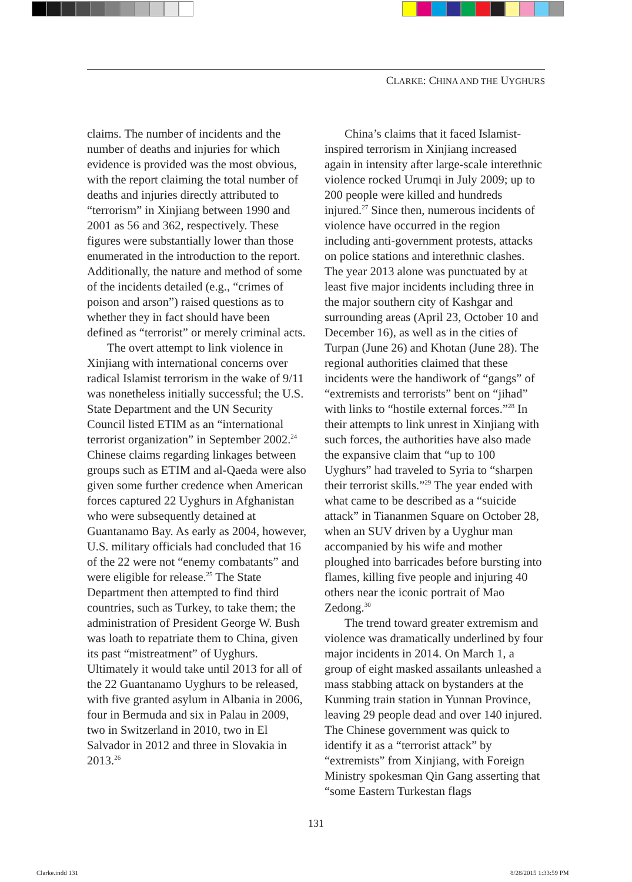CLARKE: CHINA AND THE UYGHURS
claims. The number of incidents and the number of deaths and injuries for which evidence is provided was the most obvious, with the report claiming the total number of deaths and injuries directly attributed to “terrorism” in Xinjiang between 1990 and 2001 as 56 and 362, respectively. These figures were substantially lower than those enumerated in the introduction to the report. Additionally, the nature and method of some of the incidents detailed (e.g., “crimes of poison and arson”) raised questions as to whether they in fact should have been defined as “terrorist” or merely criminal acts.
The overt attempt to link violence in Xinjiang with international concerns over radical Islamist terrorism in the wake of 9/11 was nonetheless initially successful; the U.S. State Department and the UN Security Council listed ETIM as an “international terrorist organization” in September 2002.<sup>24</sup> Chinese claims regarding linkages between groups such as ETIM and al-Qaeda were also given some further credence when American forces captured 22 Uyghurs in Afghanistan who were subsequently detained at Guantanamo Bay. As early as 2004, however, U.S. military officials had concluded that 16 of the 22 were not “enemy combatants” and were eligible for release.<sup>25</sup> The State Department then attempted to find third countries, such as Turkey, to take them; the administration of President George W. Bush was loath to repatriate them to China, given its past “mistreatment” of Uyghurs. Ultimately it would take until 2013 for all of the 22 Guantanamo Uyghurs to be released, with five granted asylum in Albania in 2006, four in Bermuda and six in Palau in 2009, two in Switzerland in 2010, two in El Salvador in 2012 and three in Slovakia in 2013.<sup>26</sup>
China’s claims that it faced Islamist-inspired terrorism in Xinjiang increased again in intensity after large-scale interethnic violence rocked Urumqi in July 2009; up to 200 people were killed and hundreds injured.<sup>27</sup> Since then, numerous incidents of violence have occurred in the region including anti-government protests, attacks on police stations and interethnic clashes. The year 2013 alone was punctuated by at least five major incidents including three in the major southern city of Kashgar and surrounding areas (April 23, October 10 and December 16), as well as in the cities of Turpan (June 26) and Khotan (June 28). The regional authorities claimed that these incidents were the handiwork of “gangs” of “extremists and terrorists” bent on “jihad” with links to “hostile external forces.”<sup>28</sup> In their attempts to link unrest in Xinjiang with such forces, the authorities have also made the expansive claim that “up to 100 Uyghurs” had traveled to Syria to “sharpen their terrorist skills.”<sup>29</sup> The year ended with what came to be described as a “suicide attack” in Tiananmen Square on October 28, when an SUV driven by a Uyghur man accompanied by his wife and mother ploughed into barricades before bursting into flames, killing five people and injuring 40 others near the iconic portrait of Mao Zedong.<sup>30</sup>
The trend toward greater extremism and violence was dramatically underlined by four major incidents in 2014. On March 1, a group of eight masked assailants unleashed a mass stabbing attack on bystanders at the Kunming train station in Yunnan Province, leaving 29 people dead and over 140 injured. The Chinese government was quick to identify it as a “terrorist attack” by “extremists” from Xinjiang, with Foreign Ministry spokesman Qin Gang asserting that “some Eastern Turkestan flags
131
Clarke.indd 131 8/28/2015 1:33:59 PM